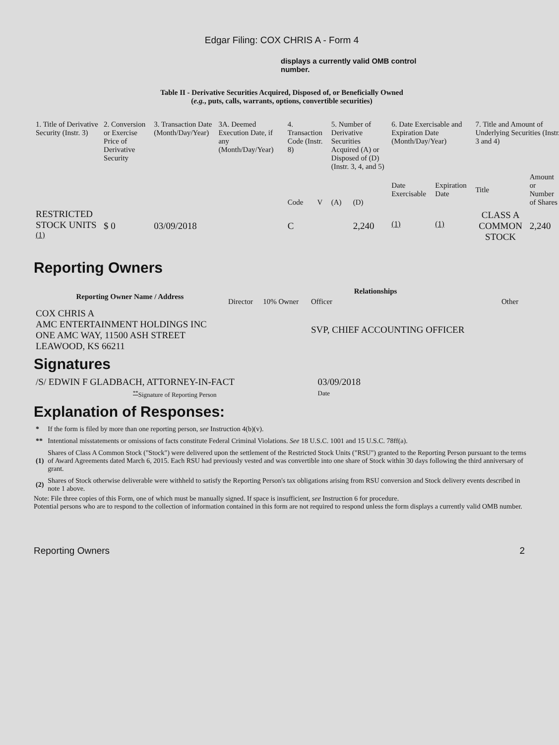Edgar Filing: COX CHRIS A - Form 4
displays a currently valid OMB control number.
Table II - Derivative Securities Acquired, Disposed of, or Beneficially Owned
(e.g., puts, calls, warrants, options, convertible securities)
| 1. Title of Derivative Security (Instr. 3) | 2. Conversion or Exercise Price of Derivative Security | 3. Transaction Date (Month/Day/Year) | 3A. Deemed Execution Date, if any (Month/Day/Year) | 4. Transaction Code (Instr. 8) | | 5. Number of Derivative Securities Acquired (A) or Disposed of (D) (Instr. 3, 4, and 5) | | 6. Date Exercisable and Expiration Date (Month/Day/Year) | | 7. Title and Amount of Underlying Securities (Instr. 3 and 4) | |
| | | | | Code | V | (A) | (D) | Date Exercisable | Expiration Date | Title | Amount or Number of Shares |
| RESTRICTED STOCK UNITS <sup>(1)</sup> | $ 0 | 03/09/2018 | | C | | | 2,240 | <sup>(1)</sup> | <sup>(1)</sup> | CLASS A COMMON STOCK | 2,240 |
Reporting Owners
| Reporting Owner Name / Address | Relationships | | | |
| --- | --- | --- | --- | --- |
| | Director | 10% Owner | Officer | Other |
| COX CHRIS A AMC ENTERTAINMENT HOLDINGS INC ONE AMC WAY, 11500 ASH STREET LEAWOOD, KS 66211 | | | SVP, CHIEF ACCOUNTING OFFICER | |
Signatures
| /S/ EDWIN F GLADBACH, ATTORNEY-IN-FACT | 03/09/2018 |
| <sup>**</sup> Signature of Reporting Person | Date |
Explanation of Responses:
| * | If the form is filed by more than one reporting person, see Instruction 4(b)(v). |
| ** | Intentional misstatements or omissions of facts constitute Federal Criminal Violations. See 18 U.S.C. 1001 and 15 U.S.C. 78ff(a). |
| (1) | Shares of Class A Common Stock ("Stock") were delivered upon the settlement of the Restricted Stock Units ("RSU") granted to the Reporting Person pursuant to the terms of Award Agreements dated March 6, 2015. Each RSU had previously vested and was convertible into one share of Stock within 30 days following the third anniversary of grant. |
| (2) | Shares of Stock otherwise deliverable were withheld to satisfy the Reporting Person's tax obligations arising from RSU conversion and Stock delivery events described in note 1 above. |
Note: File three copies of this Form, one of which must be manually signed. If space is insufficient, see Instruction 6 for procedure.
Potential persons who are to respond to the collection of information contained in this form are not required to respond unless the form displays a currently valid OMB number.
Reporting Owners 2